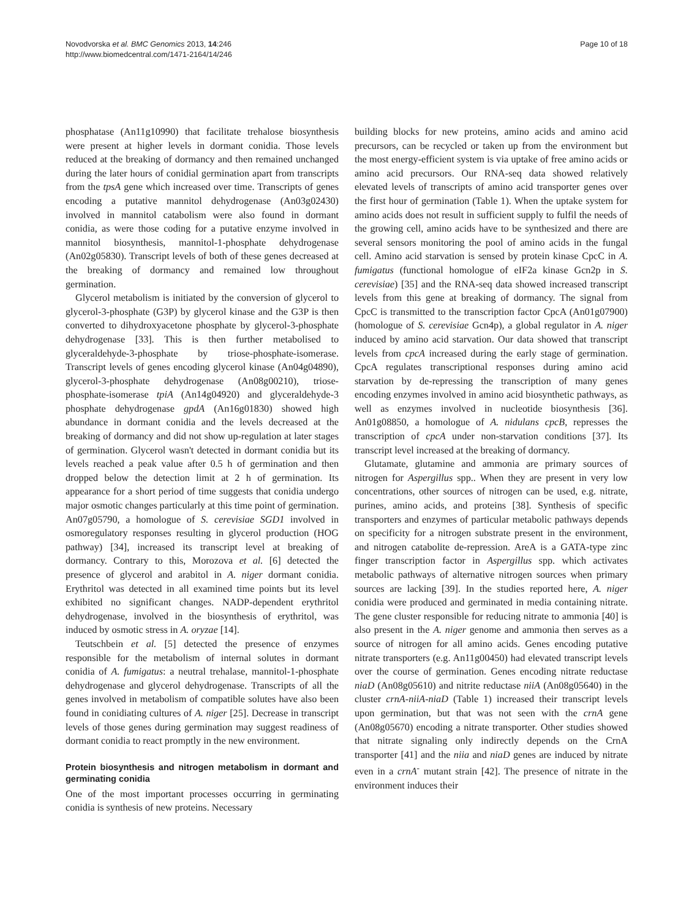Novodvorska et al. BMC Genomics 2013, 14:246
http://www.biomedcentral.com/1471-2164/14/246
Page 10 of 18
phosphatase (An11g10990) that facilitate trehalose biosynthesis were present at higher levels in dormant conidia. Those levels reduced at the breaking of dormancy and then remained unchanged during the later hours of conidial germination apart from transcripts from the tpsA gene which increased over time. Transcripts of genes encoding a putative mannitol dehydrogenase (An03g02430) involved in mannitol catabolism were also found in dormant conidia, as were those coding for a putative enzyme involved in mannitol biosynthesis, mannitol-1-phosphate dehydrogenase (An02g05830). Transcript levels of both of these genes decreased at the breaking of dormancy and remained low throughout germination.
Glycerol metabolism is initiated by the conversion of glycerol to glycerol-3-phosphate (G3P) by glycerol kinase and the G3P is then converted to dihydroxyacetone phosphate by glycerol-3-phosphate dehydrogenase [33]. This is then further metabolised to glyceraldehyde-3-phosphate by triose-phosphate-isomerase. Transcript levels of genes encoding glycerol kinase (An04g04890), glycerol-3-phosphate dehydrogenase (An08g00210), triose-phosphate-isomerase tpiA (An14g04920) and glyceraldehyde-3 phosphate dehydrogenase gpdA (An16g01830) showed high abundance in dormant conidia and the levels decreased at the breaking of dormancy and did not show up-regulation at later stages of germination. Glycerol wasn't detected in dormant conidia but its levels reached a peak value after 0.5 h of germination and then dropped below the detection limit at 2 h of germination. Its appearance for a short period of time suggests that conidia undergo major osmotic changes particularly at this time point of germination. An07g05790, a homologue of S. cerevisiae SGD1 involved in osmoregulatory responses resulting in glycerol production (HOG pathway) [34], increased its transcript level at breaking of dormancy. Contrary to this, Morozova et al. [6] detected the presence of glycerol and arabitol in A. niger dormant conidia. Erythritol was detected in all examined time points but its level exhibited no significant changes. NADP-dependent erythritol dehydrogenase, involved in the biosynthesis of erythritol, was induced by osmotic stress in A. oryzae [14].
Teutschbein et al. [5] detected the presence of enzymes responsible for the metabolism of internal solutes in dormant conidia of A. fumigatus: a neutral trehalase, mannitol-1-phosphate dehydrogenase and glycerol dehydrogenase. Transcripts of all the genes involved in metabolism of compatible solutes have also been found in conidiating cultures of A. niger [25]. Decrease in transcript levels of those genes during germination may suggest readiness of dormant conidia to react promptly in the new environment.
Protein biosynthesis and nitrogen metabolism in dormant and germinating conidia
One of the most important processes occurring in germinating conidia is synthesis of new proteins. Necessary
building blocks for new proteins, amino acids and amino acid precursors, can be recycled or taken up from the environment but the most energy-efficient system is via uptake of free amino acids or amino acid precursors. Our RNA-seq data showed relatively elevated levels of transcripts of amino acid transporter genes over the first hour of germination (Table 1). When the uptake system for amino acids does not result in sufficient supply to fulfil the needs of the growing cell, amino acids have to be synthesized and there are several sensors monitoring the pool of amino acids in the fungal cell. Amino acid starvation is sensed by protein kinase CpcC in A. fumigatus (functional homologue of eIF2a kinase Gcn2p in S. cerevisiae) [35] and the RNA-seq data showed increased transcript levels from this gene at breaking of dormancy. The signal from CpcC is transmitted to the transcription factor CpcA (An01g07900) (homologue of S. cerevisiae Gcn4p), a global regulator in A. niger induced by amino acid starvation. Our data showed that transcript levels from cpcA increased during the early stage of germination. CpcA regulates transcriptional responses during amino acid starvation by de-repressing the transcription of many genes encoding enzymes involved in amino acid biosynthetic pathways, as well as enzymes involved in nucleotide biosynthesis [36]. An01g08850, a homologue of A. nidulans cpcB, represses the transcription of cpcA under non-starvation conditions [37]. Its transcript level increased at the breaking of dormancy.
Glutamate, glutamine and ammonia are primary sources of nitrogen for Aspergillus spp.. When they are present in very low concentrations, other sources of nitrogen can be used, e.g. nitrate, purines, amino acids, and proteins [38]. Synthesis of specific transporters and enzymes of particular metabolic pathways depends on specificity for a nitrogen substrate present in the environment, and nitrogen catabolite de-repression. AreA is a GATA-type zinc finger transcription factor in Aspergillus spp. which activates metabolic pathways of alternative nitrogen sources when primary sources are lacking [39]. In the studies reported here, A. niger conidia were produced and germinated in media containing nitrate. The gene cluster responsible for reducing nitrate to ammonia [40] is also present in the A. niger genome and ammonia then serves as a source of nitrogen for all amino acids. Genes encoding putative nitrate transporters (e.g. An11g00450) had elevated transcript levels over the course of germination. Genes encoding nitrate reductase niaD (An08g05610) and nitrite reductase niiA (An08g05640) in the cluster crnA-niiA-niaD (Table 1) increased their transcript levels upon germination, but that was not seen with the crnA gene (An08g05670) encoding a nitrate transporter. Other studies showed that nitrate signaling only indirectly depends on the CrnA transporter [41] and the niia and niaD genes are induced by nitrate even in a crnA<sup>-</sup> mutant strain [42]. The presence of nitrate in the environment induces their